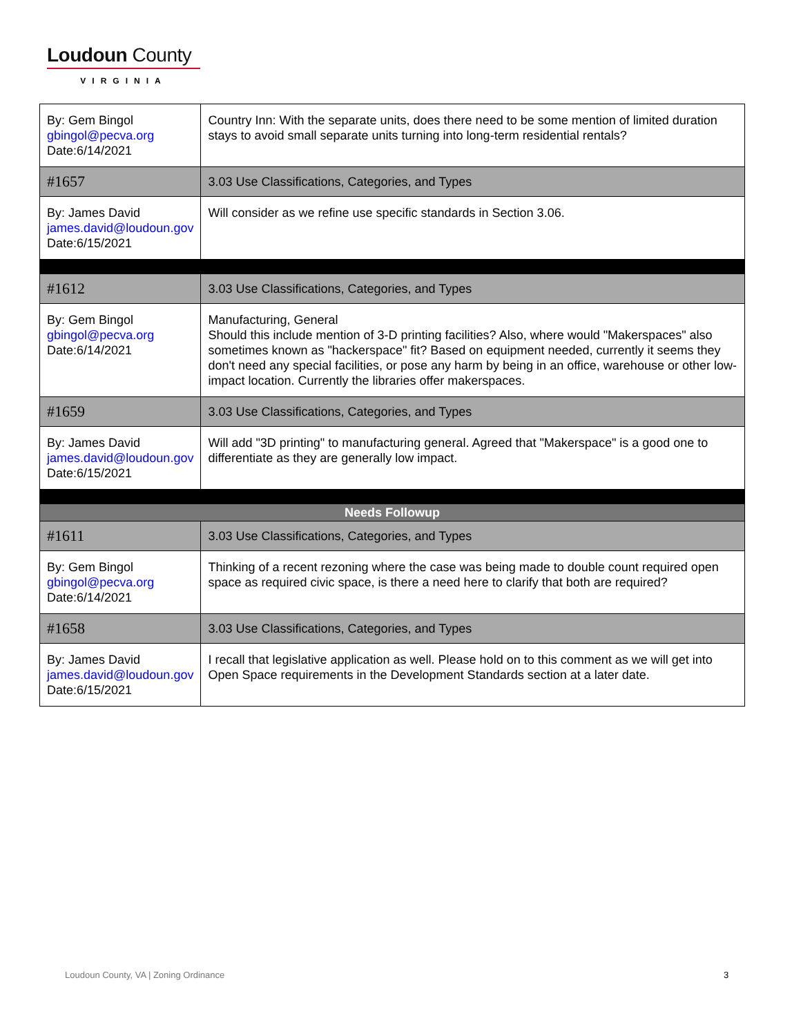Loudoun County
VIRGINIA
| By: Gem Bingol gbingol@pecva.org Date:6/14/2021 | Country Inn: With the separate units, does there need to be some mention of limited duration stays to avoid small separate units turning into long-term residential rentals? |
| #1657 | 3.03 Use Classifications, Categories, and Types |
| By: James David james.david@loudoun.gov Date:6/15/2021 | Will consider as we refine use specific standards in Section 3.06. |
| #1612 | 3.03 Use Classifications, Categories, and Types |
| By: Gem Bingol gbingol@pecva.org Date:6/14/2021 | Manufacturing, General Should this include mention of 3-D printing facilities? Also, where would "Makerspaces" also sometimes known as "hackerspace" fit? Based on equipment needed, currently it seems they don't need any special facilities, or pose any harm by being in an office, warehouse or other low-impact location. Currently the libraries offer makerspaces. |
| #1659 | 3.03 Use Classifications, Categories, and Types |
| By: James David james.david@loudoun.gov Date:6/15/2021 | Will add "3D printing" to manufacturing general. Agreed that "Makerspace" is a good one to differentiate as they are generally low impact. |
| Needs Followup | |
| #1611 | 3.03 Use Classifications, Categories, and Types |
| By: Gem Bingol gbingol@pecva.org Date:6/14/2021 | Thinking of a recent rezoning where the case was being made to double count required open space as required civic space, is there a need here to clarify that both are required? |
| #1658 | 3.03 Use Classifications, Categories, and Types |
| By: James David james.david@loudoun.gov Date:6/15/2021 | I recall that legislative application as well. Please hold on to this comment as we will get into Open Space requirements in the Development Standards section at a later date. |
Loudoun County, VA | Zoning Ordinance
3